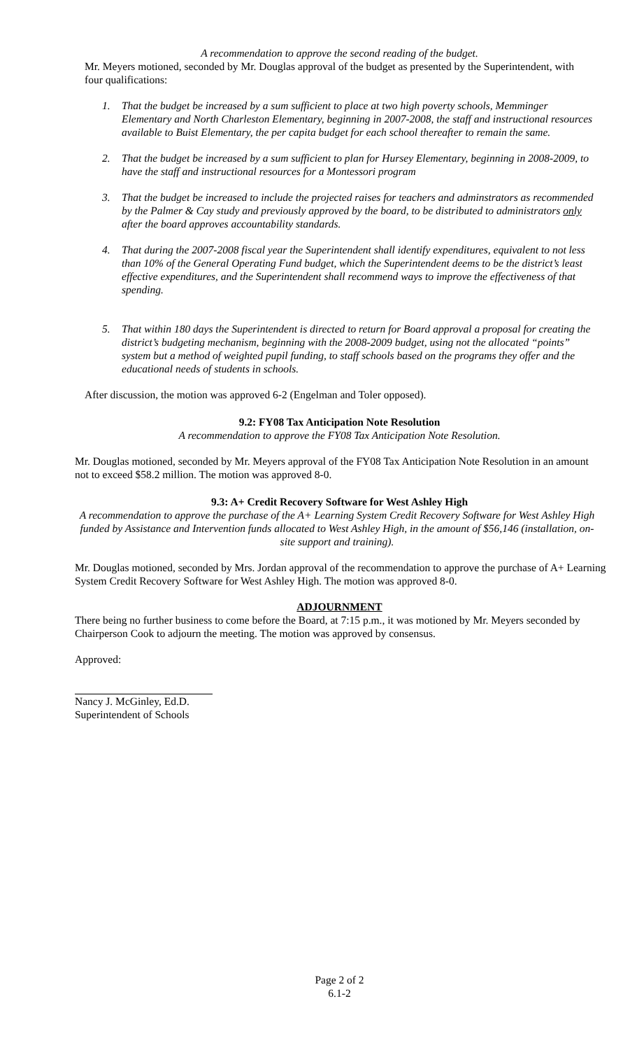A recommendation to approve the second reading of the budget.
Mr. Meyers motioned, seconded by Mr. Douglas approval of the budget as presented by the Superintendent, with four qualifications:
1. That the budget be increased by a sum sufficient to place at two high poverty schools, Memminger Elementary and North Charleston Elementary, beginning in 2007-2008, the staff and instructional resources available to Buist Elementary, the per capita budget for each school thereafter to remain the same.
2. That the budget be increased by a sum sufficient to plan for Hursey Elementary, beginning in 2008-2009, to have the staff and instructional resources for a Montessori program
3. That the budget be increased to include the projected raises for teachers and adminstrators as recommended by the Palmer & Cay study and previously approved by the board, to be distributed to administrators only after the board approves accountability standards.
4. That during the 2007-2008 fiscal year the Superintendent shall identify expenditures, equivalent to not less than 10% of the General Operating Fund budget, which the Superintendent deems to be the district’s least effective expenditures, and the Superintendent shall recommend ways to improve the effectiveness of that spending.
5. That within 180 days the Superintendent is directed to return for Board approval a proposal for creating the district’s budgeting mechanism, beginning with the 2008-2009 budget, using not the allocated “points” system but a method of weighted pupil funding, to staff schools based on the programs they offer and the educational needs of students in schools.
After discussion, the motion was approved 6-2 (Engelman and Toler opposed).
9.2: FY08 Tax Anticipation Note Resolution
A recommendation to approve the FY08 Tax Anticipation Note Resolution.
Mr. Douglas motioned, seconded by Mr. Meyers approval of the FY08 Tax Anticipation Note Resolution in an amount not to exceed $58.2 million. The motion was approved 8-0.
9.3: A+ Credit Recovery Software for West Ashley High
A recommendation to approve the purchase of the A+ Learning System Credit Recovery Software for West Ashley High funded by Assistance and Intervention funds allocated to West Ashley High, in the amount of $56,146 (installation, on-site support and training).
Mr. Douglas motioned, seconded by Mrs. Jordan approval of the recommendation to approve the purchase of A+ Learning System Credit Recovery Software for West Ashley High. The motion was approved 8-0.
ADJOURNMENT
There being no further business to come before the Board, at 7:15 p.m., it was motioned by Mr. Meyers seconded by Chairperson Cook to adjourn the meeting. The motion was approved by consensus.
Approved:
Nancy J. McGinley, Ed.D.
Superintendent of Schools
Page 2 of 2
6.1-2